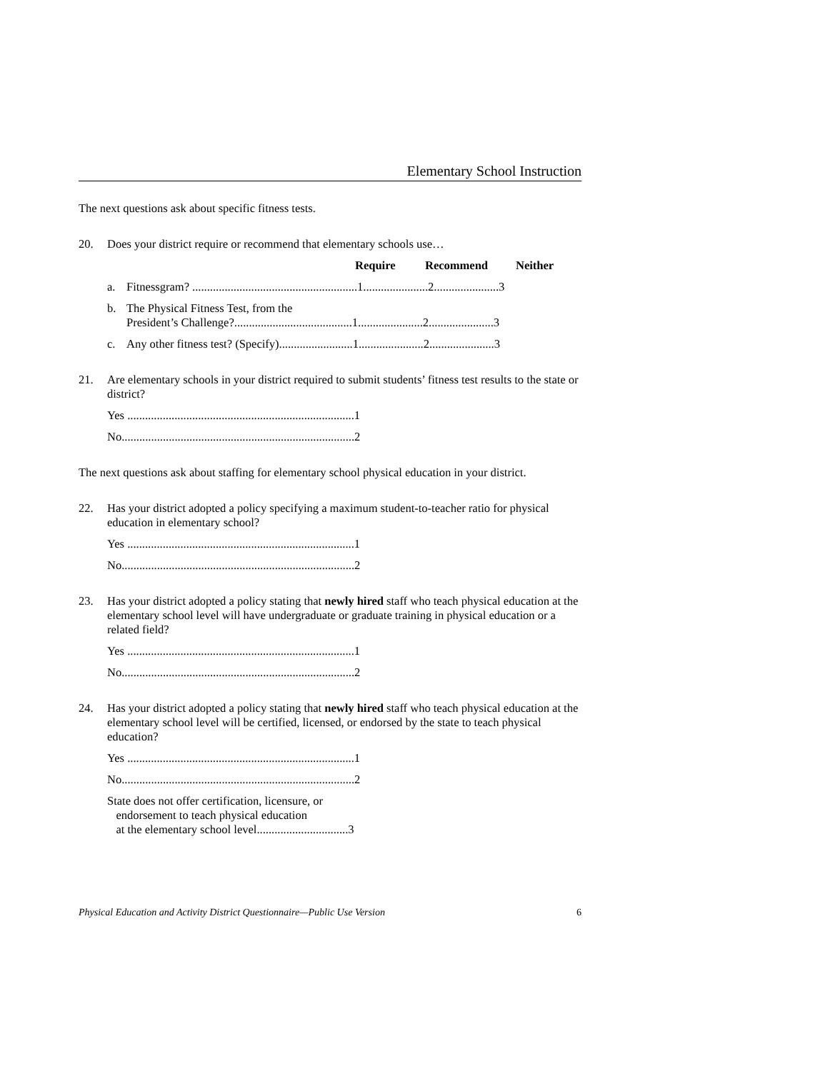Elementary School Instruction
The next questions ask about specific fitness tests.
20. Does your district require or recommend that elementary schools use…
Require Recommend Neither
a. Fitnessgram? ........................................................1......................2......................3
b. The Physical Fitness Test, from the
President’s Challenge?........................................1......................2......................3
c. Any other fitness test? (Specify).........................1......................2......................3
21. Are elementary schools in your district required to submit students’ fitness test results to the state or district?
Yes .............................................................................1
No...............................................................................2
The next questions ask about staffing for elementary school physical education in your district.
22. Has your district adopted a policy specifying a maximum student-to-teacher ratio for physical education in elementary school?
Yes .............................................................................1
No...............................................................................2
23. Has your district adopted a policy stating that newly hired staff who teach physical education at the elementary school level will have undergraduate or graduate training in physical education or a related field?
Yes .............................................................................1
No...............................................................................2
24. Has your district adopted a policy stating that newly hired staff who teach physical education at the elementary school level will be certified, licensed, or endorsed by the state to teach physical education?
Yes .............................................................................1
No...............................................................................2
State does not offer certification, licensure, or
endorsement to teach physical education
at the elementary school level...............................3
Physical Education and Activity District Questionnaire—Public Use Version 6